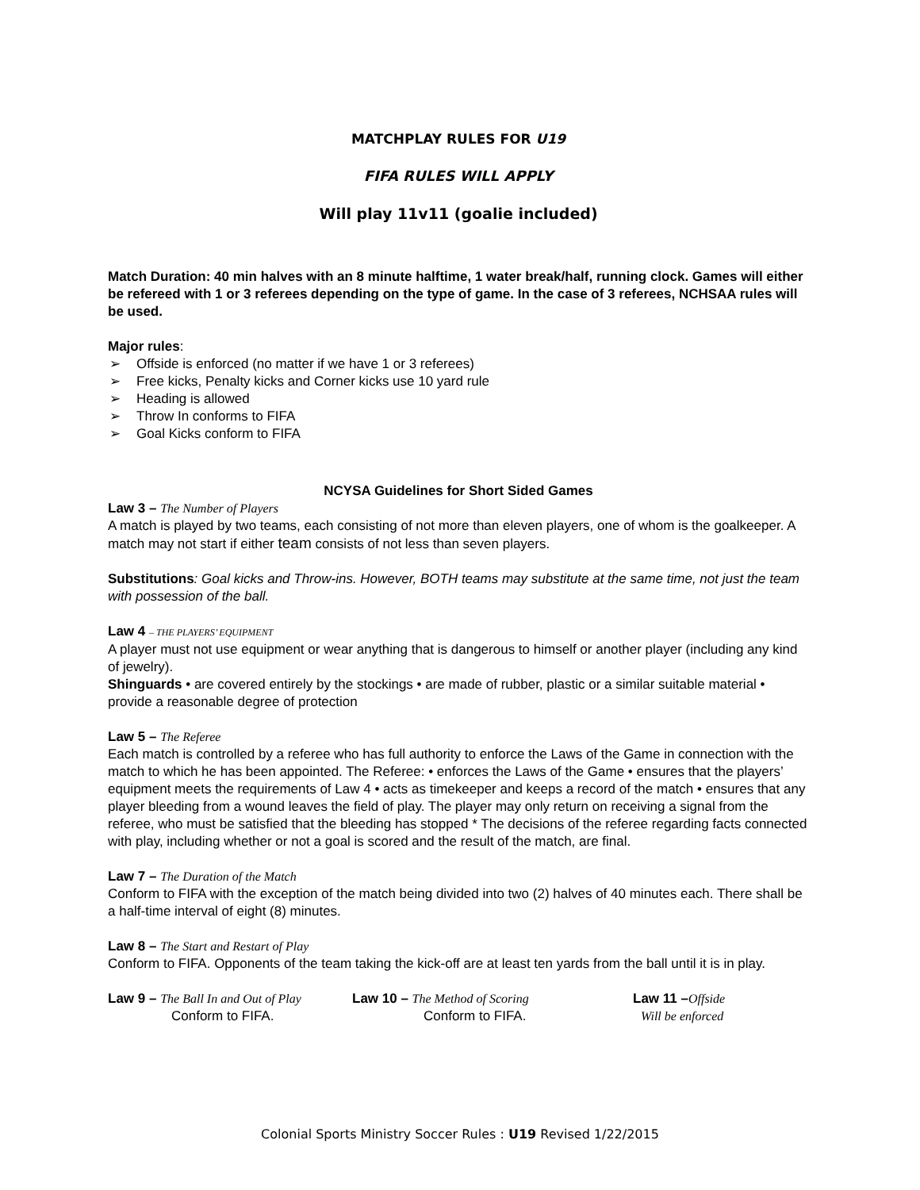MATCHPLAY RULES FOR U19
FIFA RULES WILL APPLY
Will play 11v11 (goalie included)
Match Duration: 40 min halves with an 8 minute halftime, 1 water break/half, running clock. Games will either be refereed with 1 or 3 referees depending on the type of game. In the case of 3 referees, NCHSAA rules will be used.
Major rules:
➢ Offside is enforced (no matter if we have 1 or 3 referees)
➢ Free kicks, Penalty kicks and Corner kicks use 10 yard rule
➢ Heading is allowed
➢ Throw In conforms to FIFA
➢ Goal Kicks conform to FIFA
NCYSA Guidelines for Short Sided Games
Law 3 – The Number of Players
A match is played by two teams, each consisting of not more than eleven players, one of whom is the goalkeeper. A match may not start if either team consists of not less than seven players.
Substitutions: Goal kicks and Throw-ins. However, BOTH teams may substitute at the same time, not just the team with possession of the ball.
Law 4 – THE PLAYERS’ EQUIPMENT
A player must not use equipment or wear anything that is dangerous to himself or another player (including any kind of jewelry).
Shinguards • are covered entirely by the stockings • are made of rubber, plastic or a similar suitable material • provide a reasonable degree of protection
Law 5 – The Referee
Each match is controlled by a referee who has full authority to enforce the Laws of the Game in connection with the match to which he has been appointed. The Referee: • enforces the Laws of the Game • ensures that the players’ equipment meets the requirements of Law 4 • acts as timekeeper and keeps a record of the match • ensures that any player bleeding from a wound leaves the field of play. The player may only return on receiving a signal from the referee, who must be satisfied that the bleeding has stopped * The decisions of the referee regarding facts connected with play, including whether or not a goal is scored and the result of the match, are final.
Law 7 – The Duration of the Match
Conform to FIFA with the exception of the match being divided into two (2) halves of 40 minutes each. There shall be a half-time interval of eight (8) minutes.
Law 8 – The Start and Restart of Play
Conform to FIFA. Opponents of the team taking the kick-off are at least ten yards from the ball until it is in play.
Law 9 – The Ball In and Out of Play
Conform to FIFA.
Law 10 – The Method of Scoring
Conform to FIFA.
Law 11 –Offside
Will be enforced
Colonial Sports Ministry Soccer Rules : U19 Revised 1/22/2015